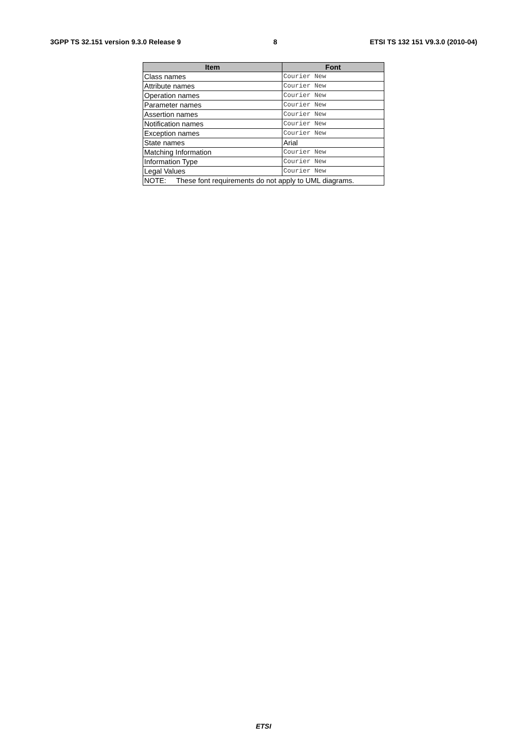3GPP TS 32.151 version 9.3.0 Release 9 8 ETSI TS 132 151 V9.3.0 (2010-04)
| Item | Font |
| --- | --- |
| Class names | Courier New |
| Attribute names | Courier New |
| Operation names | Courier New |
| Parameter names | Courier New |
| Assertion names | Courier New |
| Notification names | Courier New |
| Exception names | Courier New |
| State names | Arial |
| Matching Information | Courier New |
| Information Type | Courier New |
| Legal Values | Courier New |
| NOTE: These font requirements do not apply to UML diagrams. | |
ETSI